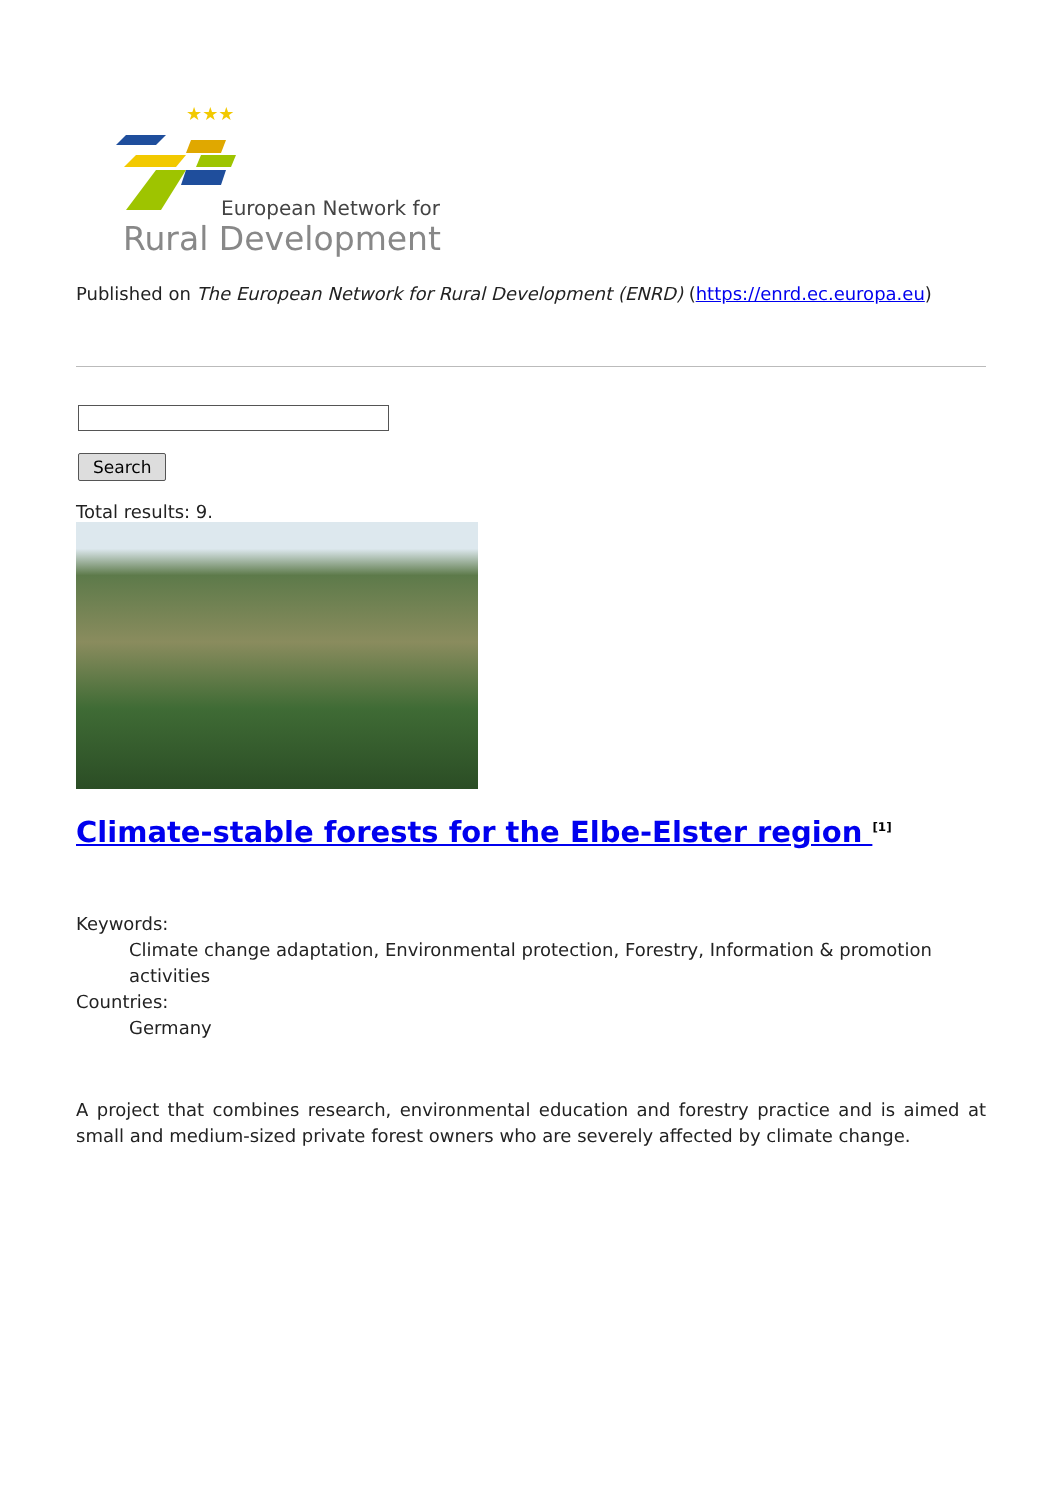★★★
European Network for
Rural Development
Published on The European Network for Rural Development (ENRD) (https://enrd.ec.europa.eu)
Search
Total results: 9.
Climate-stable forests for the Elbe-Elster region <sup>[1]</sup>
Keywords:
Climate change adaptation, Environmental protection, Forestry, Information & promotion activities
Countries:
Germany
A project that combines research, environmental education and forestry practice and is aimed at small and medium-sized private forest owners who are severely affected by climate change.